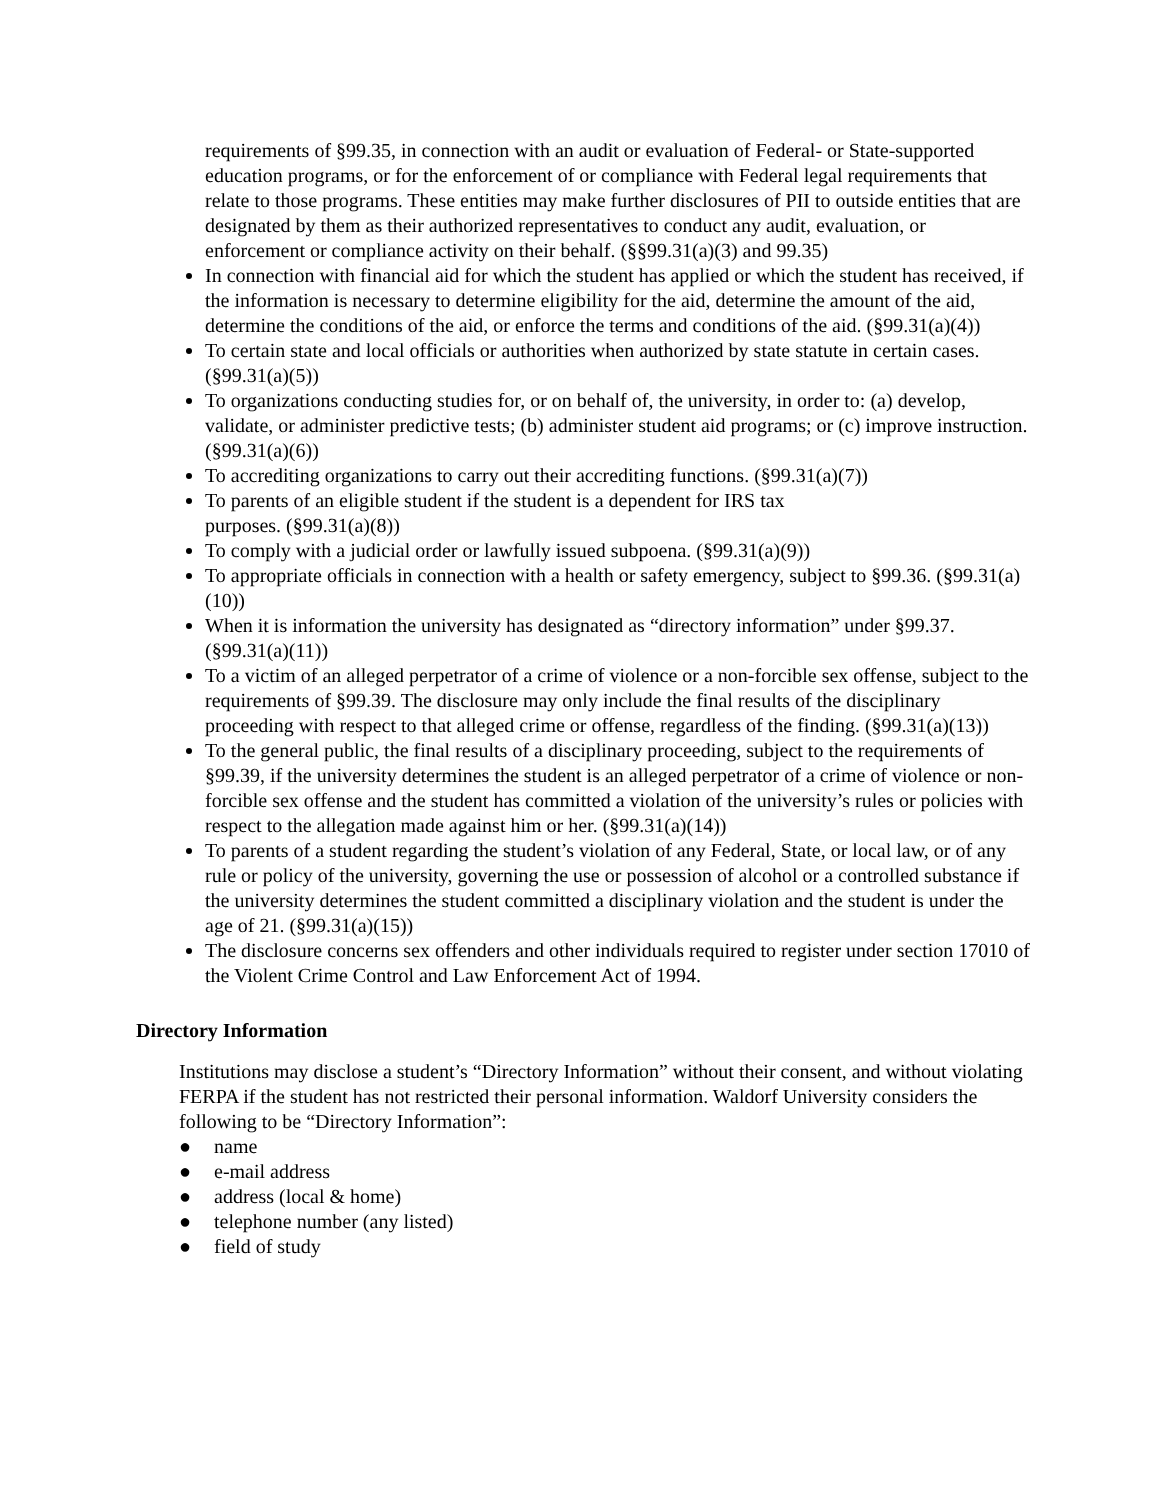requirements of §99.35, in connection with an audit or evaluation of Federal- or State-supported education programs, or for the enforcement of or compliance with Federal legal requirements that relate to those programs. These entities may make further disclosures of PII to outside entities that are designated by them as their authorized representatives to conduct any audit, evaluation, or enforcement or compliance activity on their behalf. (§§99.31(a)(3) and 99.35)
In connection with financial aid for which the student has applied or which the student has received, if the information is necessary to determine eligibility for the aid, determine the amount of the aid, determine the conditions of the aid, or enforce the terms and conditions of the aid. (§99.31(a)(4))
To certain state and local officials or authorities when authorized by state statute in certain cases. (§99.31(a)(5))
To organizations conducting studies for, or on behalf of, the university, in order to: (a) develop, validate, or administer predictive tests; (b) administer student aid programs; or (c) improve instruction. (§99.31(a)(6))
To accrediting organizations to carry out their accrediting functions. (§99.31(a)(7))
To parents of an eligible student if the student is a dependent for IRS tax
purposes. (§99.31(a)(8))
To comply with a judicial order or lawfully issued subpoena. (§99.31(a)(9))
To appropriate officials in connection with a health or safety emergency, subject to §99.36. (§99.31(a)(10))
When it is information the university has designated as “directory information” under §99.37. (§99.31(a)(11))
To a victim of an alleged perpetrator of a crime of violence or a non-forcible sex offense, subject to the requirements of §99.39. The disclosure may only include the final results of the disciplinary proceeding with respect to that alleged crime or offense, regardless of the finding. (§99.31(a)(13))
To the general public, the final results of a disciplinary proceeding, subject to the requirements of §99.39, if the university determines the student is an alleged perpetrator of a crime of violence or non-forcible sex offense and the student has committed a violation of the university’s rules or policies with respect to the allegation made against him or her. (§99.31(a)(14))
To parents of a student regarding the student’s violation of any Federal, State, or local law, or of any rule or policy of the university, governing the use or possession of alcohol or a controlled substance if the university determines the student committed a disciplinary violation and the student is under the age of 21. (§99.31(a)(15))
The disclosure concerns sex offenders and other individuals required to register under section 17010 of the Violent Crime Control and Law Enforcement Act of 1994.
Directory Information
Institutions may disclose a student’s “Directory Information” without their consent, and without violating FERPA if the student has not restricted their personal information. Waldorf University considers the following to be “Directory Information”:
● name
● e-mail address
● address (local & home)
● telephone number (any listed)
● field of study